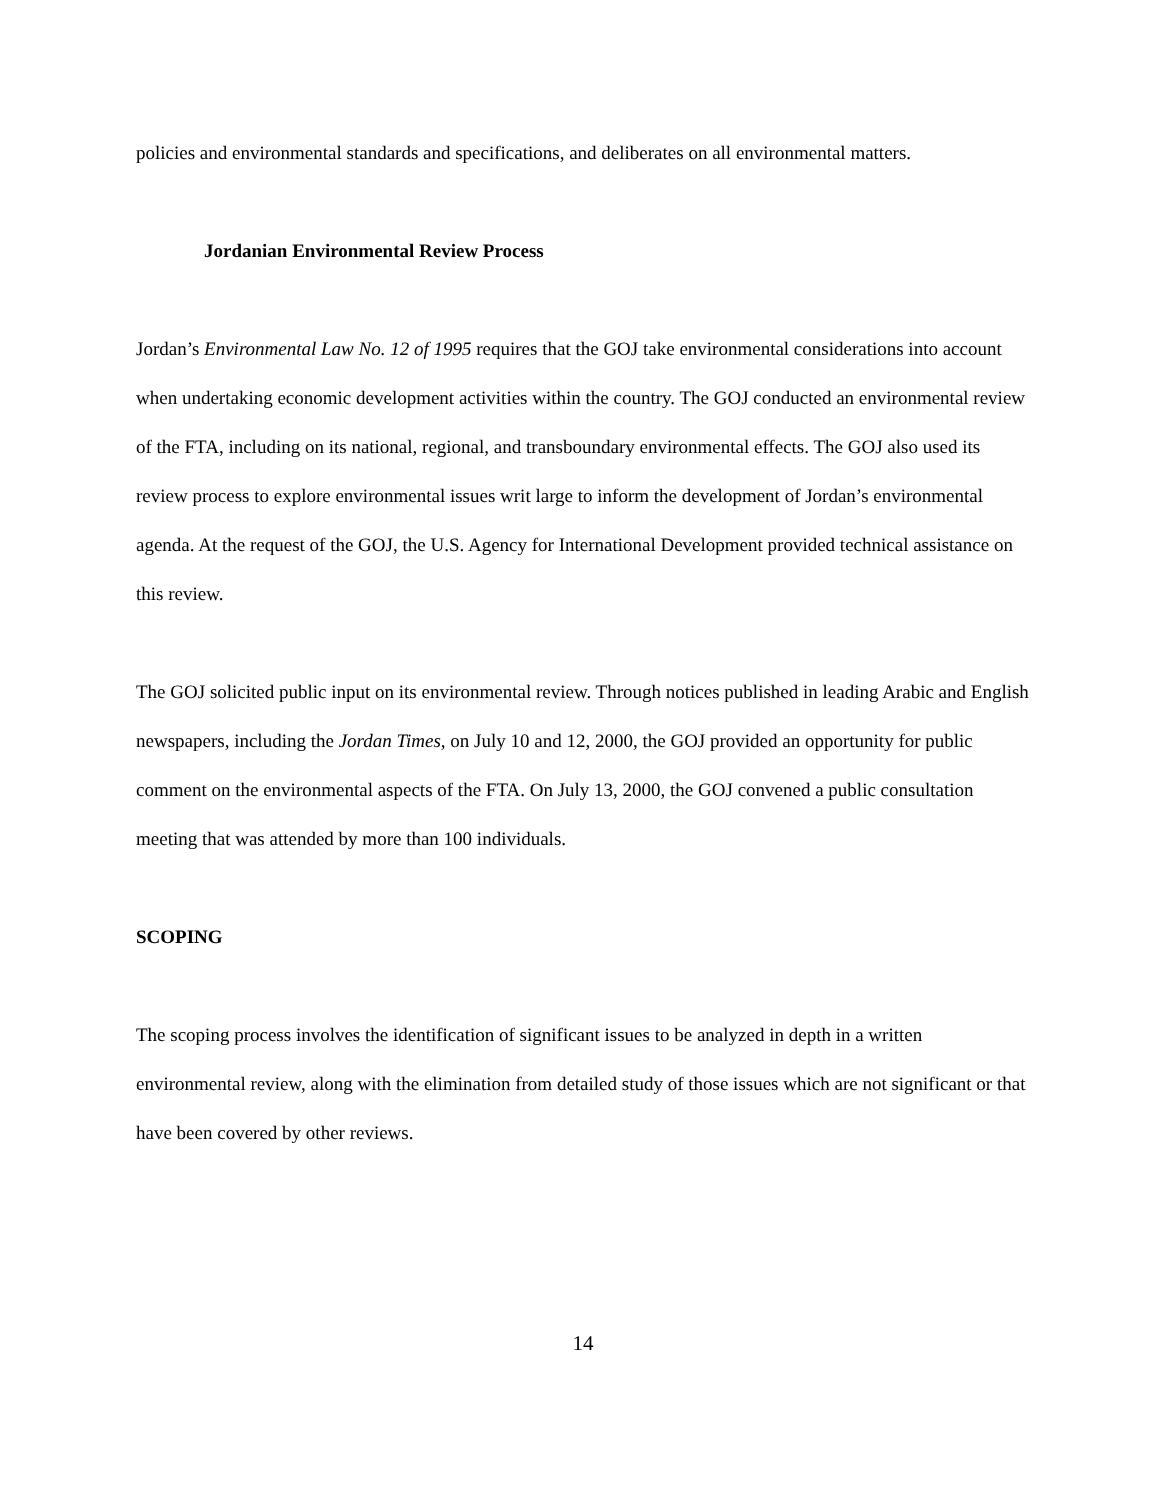policies and environmental standards and specifications, and deliberates on all environmental matters.
Jordanian Environmental Review Process
Jordan’s Environmental Law No. 12 of 1995 requires that the GOJ take environmental considerations into account when undertaking economic development activities within the country. The GOJ conducted an environmental review of the FTA, including on its national, regional, and transboundary environmental effects. The GOJ also used its review process to explore environmental issues writ large to inform the development of Jordan’s environmental agenda. At the request of the GOJ, the U.S. Agency for International Development provided technical assistance on this review.
The GOJ solicited public input on its environmental review. Through notices published in leading Arabic and English newspapers, including the Jordan Times, on July 10 and 12, 2000, the GOJ provided an opportunity for public comment on the environmental aspects of the FTA. On July 13, 2000, the GOJ convened a public consultation meeting that was attended by more than 100 individuals.
SCOPING
The scoping process involves the identification of significant issues to be analyzed in depth in a written environmental review, along with the elimination from detailed study of those issues which are not significant or that have been covered by other reviews.
14